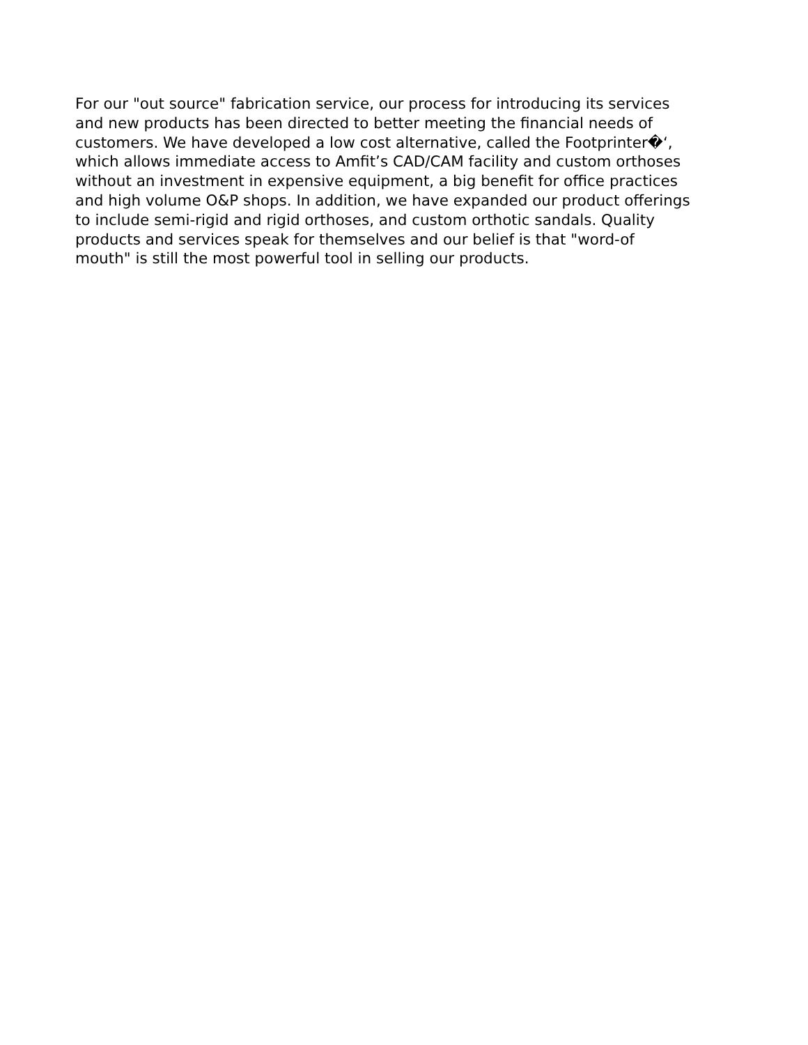For our "out source" fabrication service, our process for introducing its services
and new products has been directed to better meeting the financial needs of
customers. We have developed a low cost alternative, called the Footprinter�‘,
which allows immediate access to Amfit’s CAD/CAM facility and custom orthoses
without an investment in expensive equipment, a big benefit for office practices
and high volume O&P shops. In addition, we have expanded our product offerings
to include semi-rigid and rigid orthoses, and custom orthotic sandals. Quality
products and services speak for themselves and our belief is that "word-of
mouth" is still the most powerful tool in selling our products.